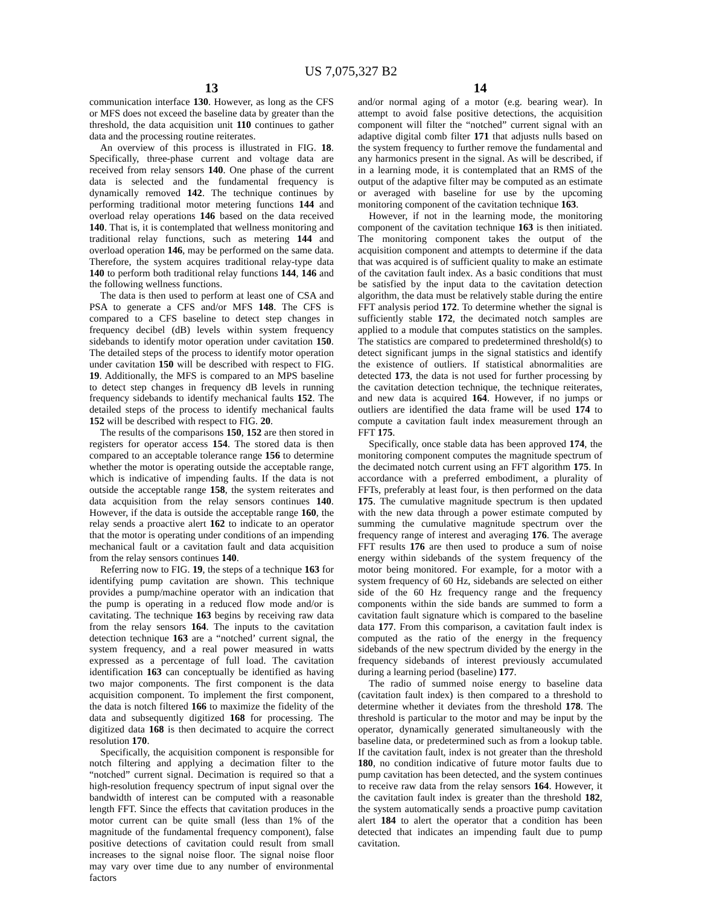US 7,075,327 B2
13
communication interface 130. However, as long as the CFS or MFS does not exceed the baseline data by greater than the threshold, the data acquisition unit 110 continues to gather data and the processing routine reiterates.
An overview of this process is illustrated in FIG. 18. Specifically, three-phase current and voltage data are received from relay sensors 140. One phase of the current data is selected and the fundamental frequency is dynamically removed 142. The technique continues by performing traditional motor metering functions 144 and overload relay operations 146 based on the data received 140. That is, it is contemplated that wellness monitoring and traditional relay functions, such as metering 144 and overload operation 146, may be performed on the same data. Therefore, the system acquires traditional relay-type data 140 to perform both traditional relay functions 144, 146 and the following wellness functions.
The data is then used to perform at least one of CSA and PSA to generate a CFS and/or MFS 148. The CFS is compared to a CFS baseline to detect step changes in frequency decibel (dB) levels within system frequency sidebands to identify motor operation under cavitation 150. The detailed steps of the process to identify motor operation under cavitation 150 will be described with respect to FIG. 19. Additionally, the MFS is compared to an MPS baseline to detect step changes in frequency dB levels in running frequency sidebands to identify mechanical faults 152. The detailed steps of the process to identify mechanical faults 152 will be described with respect to FIG. 20.
The results of the comparisons 150, 152 are then stored in registers for operator access 154. The stored data is then compared to an acceptable tolerance range 156 to determine whether the motor is operating outside the acceptable range, which is indicative of impending faults. If the data is not outside the acceptable range 158, the system reiterates and data acquisition from the relay sensors continues 140. However, if the data is outside the acceptable range 160, the relay sends a proactive alert 162 to indicate to an operator that the motor is operating under conditions of an impending mechanical fault or a cavitation fault and data acquisition from the relay sensors continues 140.
Referring now to FIG. 19, the steps of a technique 163 for identifying pump cavitation are shown. This technique provides a pump/machine operator with an indication that the pump is operating in a reduced flow mode and/or is cavitating. The technique 163 begins by receiving raw data from the relay sensors 164. The inputs to the cavitation detection technique 163 are a “notched’ current signal, the system frequency, and a real power measured in watts expressed as a percentage of full load. The cavitation identification 163 can conceptually be identified as having two major components. The first component is the data acquisition component. To implement the first component, the data is notch filtered 166 to maximize the fidelity of the data and subsequently digitized 168 for processing. The digitized data 168 is then decimated to acquire the correct resolution 170.
Specifically, the acquisition component is responsible for notch filtering and applying a decimation filter to the “notched” current signal. Decimation is required so that a high-resolution frequency spectrum of input signal over the bandwidth of interest can be computed with a reasonable length FFT. Since the effects that cavitation produces in the motor current can be quite small (less than 1% of the magnitude of the fundamental frequency component), false positive detections of cavitation could result from small increases to the signal noise floor. The signal noise floor may vary over time due to any number of environmental factors
14
and/or normal aging of a motor (e.g. bearing wear). In attempt to avoid false positive detections, the acquisition component will filter the “notched” current signal with an adaptive digital comb filter 171 that adjusts nulls based on the system frequency to further remove the fundamental and any harmonics present in the signal. As will be described, if in a learning mode, it is contemplated that an RMS of the output of the adaptive filter may be computed as an estimate or averaged with baseline for use by the upcoming monitoring component of the cavitation technique 163.
However, if not in the learning mode, the monitoring component of the cavitation technique 163 is then initiated. The monitoring component takes the output of the acquisition component and attempts to determine if the data that was acquired is of sufficient quality to make an estimate of the cavitation fault index. As a basic conditions that must be satisfied by the input data to the cavitation detection algorithm, the data must be relatively stable during the entire FFT analysis period 172. To determine whether the signal is sufficiently stable 172, the decimated notch samples are applied to a module that computes statistics on the samples. The statistics are compared to predetermined threshold(s) to detect significant jumps in the signal statistics and identify the existence of outliers. If statistical abnormalities are detected 173, the data is not used for further processing by the cavitation detection technique, the technique reiterates, and new data is acquired 164. However, if no jumps or outliers are identified the data frame will be used 174 to compute a cavitation fault index measurement through an FFT 175.
Specifically, once stable data has been approved 174, the monitoring component computes the magnitude spectrum of the decimated notch current using an FFT algorithm 175. In accordance with a preferred embodiment, a plurality of FFTs, preferably at least four, is then performed on the data 175. The cumulative magnitude spectrum is then updated with the new data through a power estimate computed by summing the cumulative magnitude spectrum over the frequency range of interest and averaging 176. The average FFT results 176 are then used to produce a sum of noise energy within sidebands of the system frequency of the motor being monitored. For example, for a motor with a system frequency of 60 Hz, sidebands are selected on either side of the 60 Hz frequency range and the frequency components within the side bands are summed to form a cavitation fault signature which is compared to the baseline data 177. From this comparison, a cavitation fault index is computed as the ratio of the energy in the frequency sidebands of the new spectrum divided by the energy in the frequency sidebands of interest previously accumulated during a learning period (baseline) 177.
The radio of summed noise energy to baseline data (cavitation fault index) is then compared to a threshold to determine whether it deviates from the threshold 178. The threshold is particular to the motor and may be input by the operator, dynamically generated simultaneously with the baseline data, or predetermined such as from a lookup table. If the cavitation fault, index is not greater than the threshold 180, no condition indicative of future motor faults due to pump cavitation has been detected, and the system continues to receive raw data from the relay sensors 164. However, it the cavitation fault index is greater than the threshold 182, the system automatically sends a proactive pump cavitation alert 184 to alert the operator that a condition has been detected that indicates an impending fault due to pump cavitation.